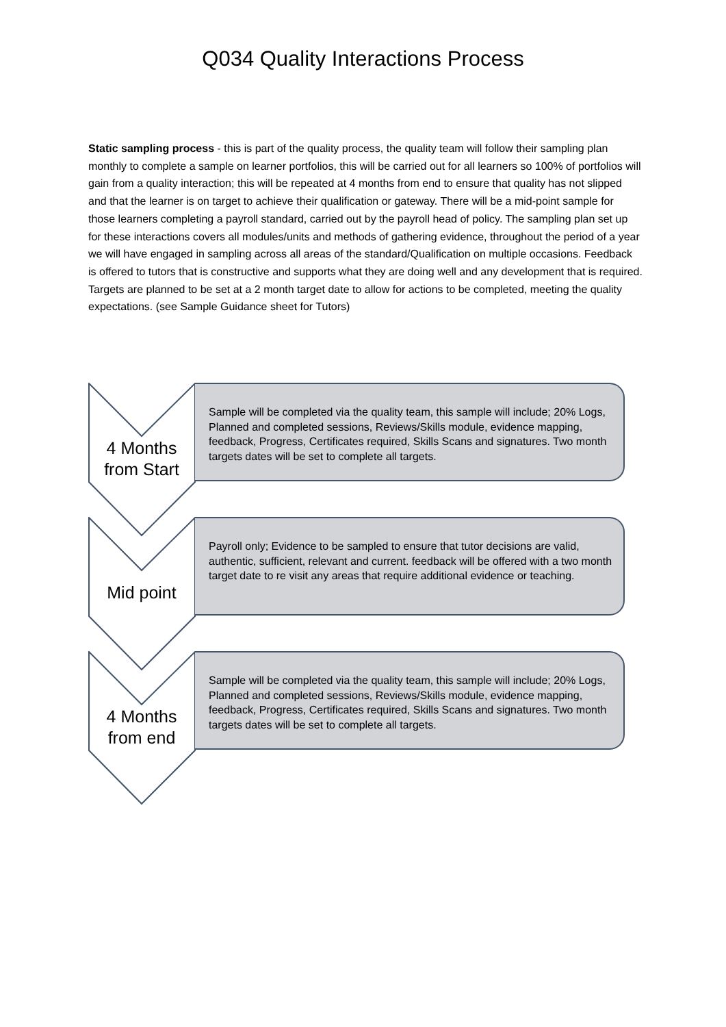Q034 Quality Interactions Process
Static sampling process - this is part of the quality process, the quality team will follow their sampling plan monthly to complete a sample on learner portfolios, this will be carried out for all learners so 100% of portfolios will gain from a quality interaction; this will be repeated at 4 months from end to ensure that quality has not slipped and that the learner is on target to achieve their qualification or gateway. There will be a mid-point sample for those learners completing a payroll standard, carried out by the payroll head of policy. The sampling plan set up for these interactions covers all modules/units and methods of gathering evidence, throughout the period of a year we will have engaged in sampling across all areas of the standard/Qualification on multiple occasions. Feedback is offered to tutors that is constructive and supports what they are doing well and any development that is required. Targets are planned to be set at a 2 month target date to allow for actions to be completed, meeting the quality expectations. (see Sample Guidance sheet for Tutors)
4 Months
from Start
Sample will be completed via the quality team, this sample will include; 20% Logs, Planned and completed sessions, Reviews/Skills module, evidence mapping, feedback, Progress, Certificates required, Skills Scans and signatures. Two month targets dates will be set to complete all targets.
Mid point
Payroll only; Evidence to be sampled to ensure that tutor decisions are valid, authentic, sufficient, relevant and current. feedback will be offered with a two month target date to re visit any areas that require additional evidence or teaching.
4 Months
from end
Sample will be completed via the quality team, this sample will include; 20% Logs, Planned and completed sessions, Reviews/Skills module, evidence mapping, feedback, Progress, Certificates required, Skills Scans and signatures. Two month targets dates will be set to complete all targets.